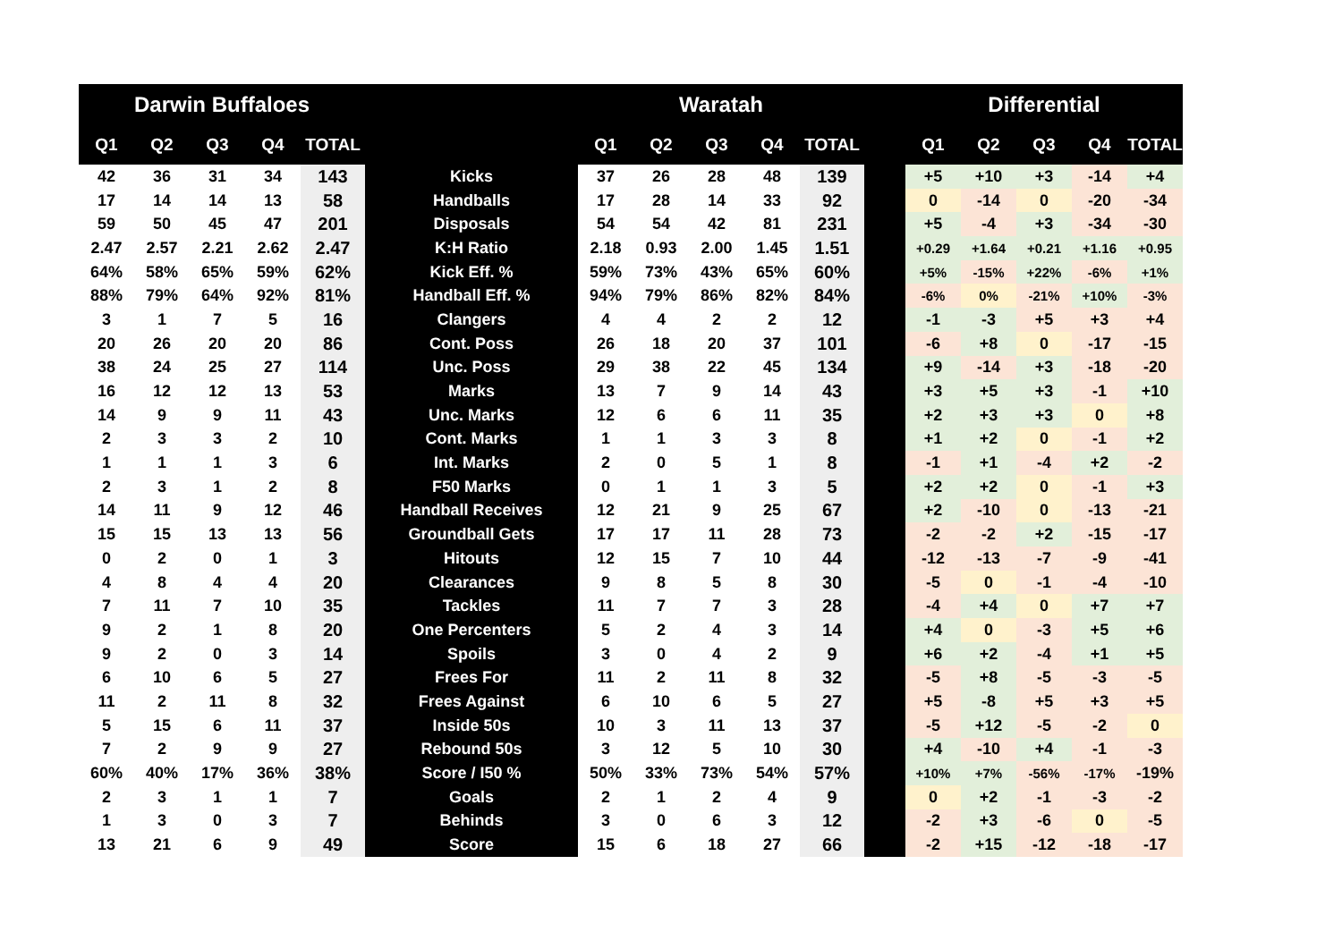| Darwin Buffaloes | | | | | | Waratah | | | | | | Differential | | | | |
| --- | --- | --- | --- | --- | --- | --- | --- | --- | --- | --- | --- | --- | --- | --- | --- | --- |
| Q1 | Q2 | Q3 | Q4 | TOTAL | | Q1 | Q2 | Q3 | Q4 | TOTAL | | Q1 | Q2 | Q3 | Q4 | TOTAL |
| 42 | 36 | 31 | 34 | 143 | Kicks | 37 | 26 | 28 | 48 | 139 | | +5 | +10 | +3 | -14 | +4 |
| 17 | 14 | 14 | 13 | 58 | Handballs | 17 | 28 | 14 | 33 | 92 | | 0 | -14 | 0 | -20 | -34 |
| 59 | 50 | 45 | 47 | 201 | Disposals | 54 | 54 | 42 | 81 | 231 | | +5 | -4 | +3 | -34 | -30 |
| 2.47 | 2.57 | 2.21 | 2.62 | 2.47 | K:H Ratio | 2.18 | 0.93 | 2.00 | 1.45 | 1.51 | | +0.29 | +1.64 | +0.21 | +1.16 | +0.95 |
| 64% | 58% | 65% | 59% | 62% | Kick Eff. % | 59% | 73% | 43% | 65% | 60% | | +5% | -15% | +22% | -6% | +1% |
| 88% | 79% | 64% | 92% | 81% | Handball Eff. % | 94% | 79% | 86% | 82% | 84% | | -6% | 0% | -21% | +10% | -3% |
| 3 | 1 | 7 | 5 | 16 | Clangers | 4 | 4 | 2 | 2 | 12 | | -1 | -3 | +5 | +3 | +4 |
| 20 | 26 | 20 | 20 | 86 | Cont. Poss | 26 | 18 | 20 | 37 | 101 | | -6 | +8 | 0 | -17 | -15 |
| 38 | 24 | 25 | 27 | 114 | Unc. Poss | 29 | 38 | 22 | 45 | 134 | | +9 | -14 | +3 | -18 | -20 |
| 16 | 12 | 12 | 13 | 53 | Marks | 13 | 7 | 9 | 14 | 43 | | +3 | +5 | +3 | -1 | +10 |
| 14 | 9 | 9 | 11 | 43 | Unc. Marks | 12 | 6 | 6 | 11 | 35 | | +2 | +3 | +3 | 0 | +8 |
| 2 | 3 | 3 | 2 | 10 | Cont. Marks | 1 | 1 | 3 | 3 | 8 | | +1 | +2 | 0 | -1 | +2 |
| 1 | 1 | 1 | 3 | 6 | Int. Marks | 2 | 0 | 5 | 1 | 8 | | -1 | +1 | -4 | +2 | -2 |
| 2 | 3 | 1 | 2 | 8 | F50 Marks | 0 | 1 | 1 | 3 | 5 | | +2 | +2 | 0 | -1 | +3 |
| 14 | 11 | 9 | 12 | 46 | Handball Receives | 12 | 21 | 9 | 25 | 67 | | +2 | -10 | 0 | -13 | -21 |
| 15 | 15 | 13 | 13 | 56 | Groundball Gets | 17 | 17 | 11 | 28 | 73 | | -2 | -2 | +2 | -15 | -17 |
| 0 | 2 | 0 | 1 | 3 | Hitouts | 12 | 15 | 7 | 10 | 44 | | -12 | -13 | -7 | -9 | -41 |
| 4 | 8 | 4 | 4 | 20 | Clearances | 9 | 8 | 5 | 8 | 30 | | -5 | 0 | -1 | -4 | -10 |
| 7 | 11 | 7 | 10 | 35 | Tackles | 11 | 7 | 7 | 3 | 28 | | -4 | +4 | 0 | +7 | +7 |
| 9 | 2 | 1 | 8 | 20 | One Percenters | 5 | 2 | 4 | 3 | 14 | | +4 | 0 | -3 | +5 | +6 |
| 9 | 2 | 0 | 3 | 14 | Spoils | 3 | 0 | 4 | 2 | 9 | | +6 | +2 | -4 | +1 | +5 |
| 6 | 10 | 6 | 5 | 27 | Frees For | 11 | 2 | 11 | 8 | 32 | | -5 | +8 | -5 | -3 | -5 |
| 11 | 2 | 11 | 8 | 32 | Frees Against | 6 | 10 | 6 | 5 | 27 | | +5 | -8 | +5 | +3 | +5 |
| 5 | 15 | 6 | 11 | 37 | Inside 50s | 10 | 3 | 11 | 13 | 37 | | -5 | +12 | -5 | -2 | 0 |
| 7 | 2 | 9 | 9 | 27 | Rebound 50s | 3 | 12 | 5 | 10 | 30 | | +4 | -10 | +4 | -1 | -3 |
| 60% | 40% | 17% | 36% | 38% | Score / I50 % | 50% | 33% | 73% | 54% | 57% | | +10% | +7% | -56% | -17% | -19% |
| 2 | 3 | 1 | 1 | 7 | Goals | 2 | 1 | 2 | 4 | 9 | | 0 | +2 | -1 | -3 | -2 |
| 1 | 3 | 0 | 3 | 7 | Behinds | 3 | 0 | 6 | 3 | 12 | | -2 | +3 | -6 | 0 | -5 |
| 13 | 21 | 6 | 9 | 49 | Score | 15 | 6 | 18 | 27 | 66 | | -2 | +15 | -12 | -18 | -17 |